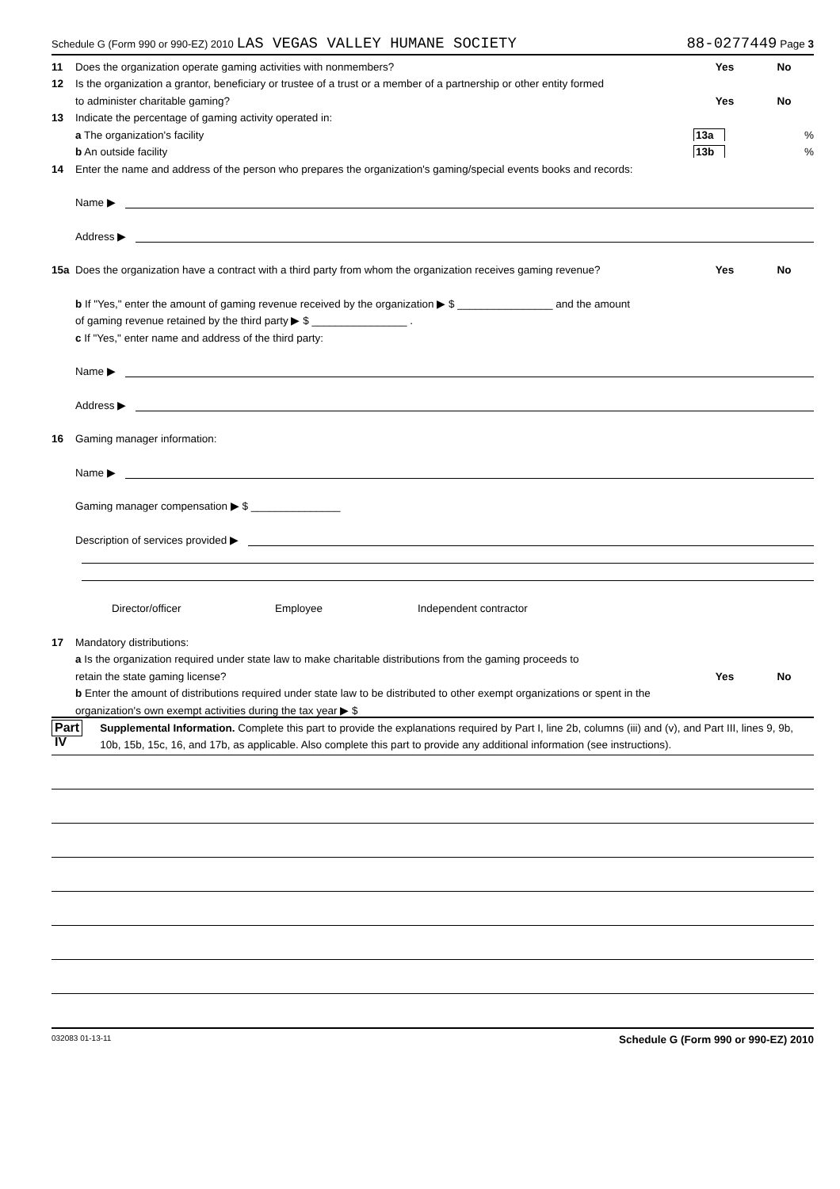Schedule G (Form 990 or 990-EZ) 2010 LAS VEGAS VALLEY HUMANE SOCIETY 88-0277449 Page 3
11 Does the organization operate gaming activities with nonmembers? Yes No
12 Is the organization a grantor, beneficiary or trustee of a trust or a member of a partnership or other entity formed
to administer charitable gaming? Yes No
13 Indicate the percentage of gaming activity operated in:
a The organization's facility 13a%
b An outside facility 13b%
14 Enter the name and address of the person who prepares the organization's gaming/special events books and records:
Name ▶
Address ▶
15a Does the organization have a contract with a third party from whom the organization receives gaming revenue? Yes No
b If "Yes," enter the amount of gaming revenue received by the organization ▶ $ ________________ and the amount
of gaming revenue retained by the third party ▶ $ ________________ .
c If "Yes," enter name and address of the third party:
Name ▶
Address ▶
16 Gaming manager information:
Name ▶
Gaming manager compensation ▶ $ _______________
Description of services provided ▶
Director/officer Employee Independent contractor
17 Mandatory distributions:
a Is the organization required under state law to make charitable distributions from the gaming proceeds to
retain the state gaming license? Yes No
b Enter the amount of distributions required under state law to be distributed to other exempt organizations or spent in the
organization's own exempt activities during the tax year ▶ $
Part IV Supplemental Information. Complete this part to provide the explanations required by Part I, line 2b, columns (iii) and (v), and Part III, lines 9, 9b, 10b, 15b, 15c, 16, and 17b, as applicable. Also complete this part to provide any additional information (see instructions).
032083 01-13-11 Schedule G (Form 990 or 990-EZ) 2010